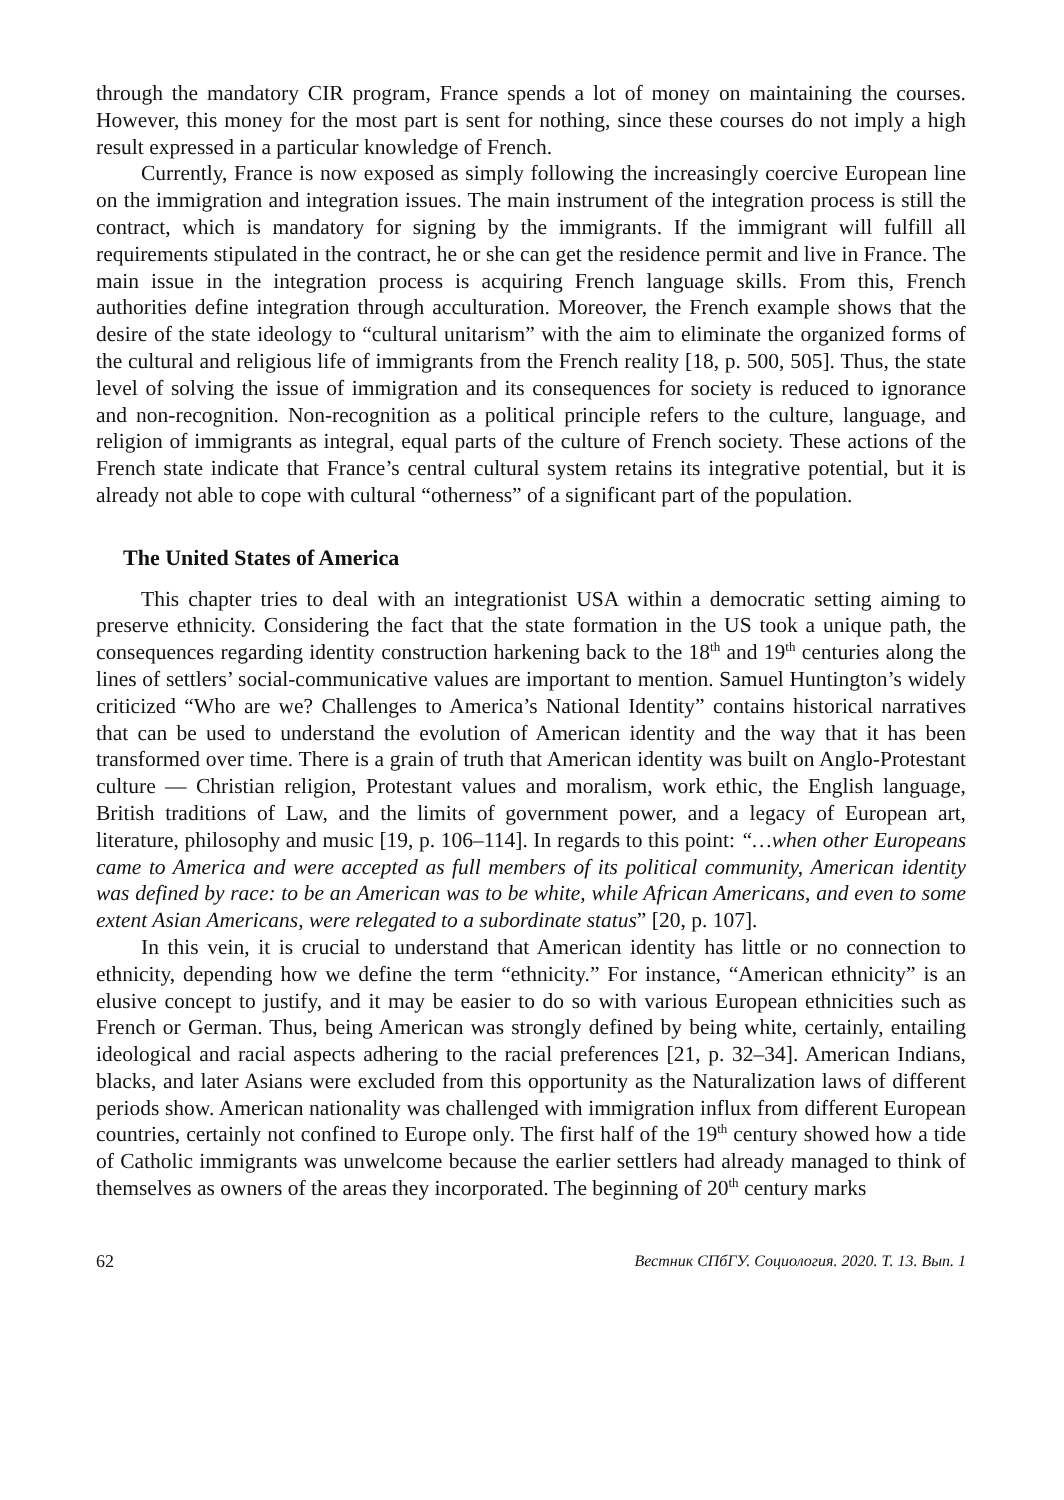through the mandatory CIR program, France spends a lot of money on maintaining the courses. However, this money for the most part is sent for nothing, since these courses do not imply a high result expressed in a particular knowledge of French.
Currently, France is now exposed as simply following the increasingly coercive European line on the immigration and integration issues. The main instrument of the integration process is still the contract, which is mandatory for signing by the immigrants. If the immigrant will fulfill all requirements stipulated in the contract, he or she can get the residence permit and live in France. The main issue in the integration process is acquiring French language skills. From this, French authorities define integration through acculturation. Moreover, the French example shows that the desire of the state ideology to “cultural unitarism” with the aim to eliminate the organized forms of the cultural and religious life of immigrants from the French reality [18, p. 500, 505]. Thus, the state level of solving the issue of immigration and its consequences for society is reduced to ignorance and non-recognition. Non-recognition as a political principle refers to the culture, language, and religion of immigrants as integral, equal parts of the culture of French society. These actions of the French state indicate that France’s central cultural system retains its integrative potential, but it is already not able to cope with cultural “otherness” of a significant part of the population.
The United States of America
This chapter tries to deal with an integrationist USA within a democratic setting aiming to preserve ethnicity. Considering the fact that the state formation in the US took a unique path, the consequences regarding identity construction harkening back to the 18<sup>th</sup> and 19<sup>th</sup> centuries along the lines of settlers’ social-communicative values are important to mention. Samuel Huntington’s widely criticized “Who are we? Challenges to America’s National Identity” contains historical narratives that can be used to understand the evolution of American identity and the way that it has been transformed over time. There is a grain of truth that American identity was built on Anglo-Protestant culture — Christian religion, Protestant values and moralism, work ethic, the English language, British traditions of Law, and the limits of government power, and a legacy of European art, literature, philosophy and music [19, p. 106–114]. In regards to this point: “…when other Europeans came to America and were accepted as full members of its political community, American identity was defined by race: to be an American was to be white, while African Americans, and even to some extent Asian Americans, were relegated to a subordinate status” [20, p. 107].
In this vein, it is crucial to understand that American identity has little or no connection to ethnicity, depending how we define the term “ethnicity.” For instance, “American ethnicity” is an elusive concept to justify, and it may be easier to do so with various European ethnicities such as French or German. Thus, being American was strongly defined by being white, certainly, entailing ideological and racial aspects adhering to the racial preferences [21, p. 32–34]. American Indians, blacks, and later Asians were excluded from this opportunity as the Naturalization laws of different periods show. American nationality was challenged with immigration influx from different European countries, certainly not confined to Europe only. The first half of the 19<sup>th</sup> century showed how a tide of Catholic immigrants was unwelcome because the earlier settlers had already managed to think of themselves as owners of the areas they incorporated. The beginning of 20<sup>th</sup> century marks
62 Вестник СПбГУ. Социология. 2020. Т. 13. Вып. 1